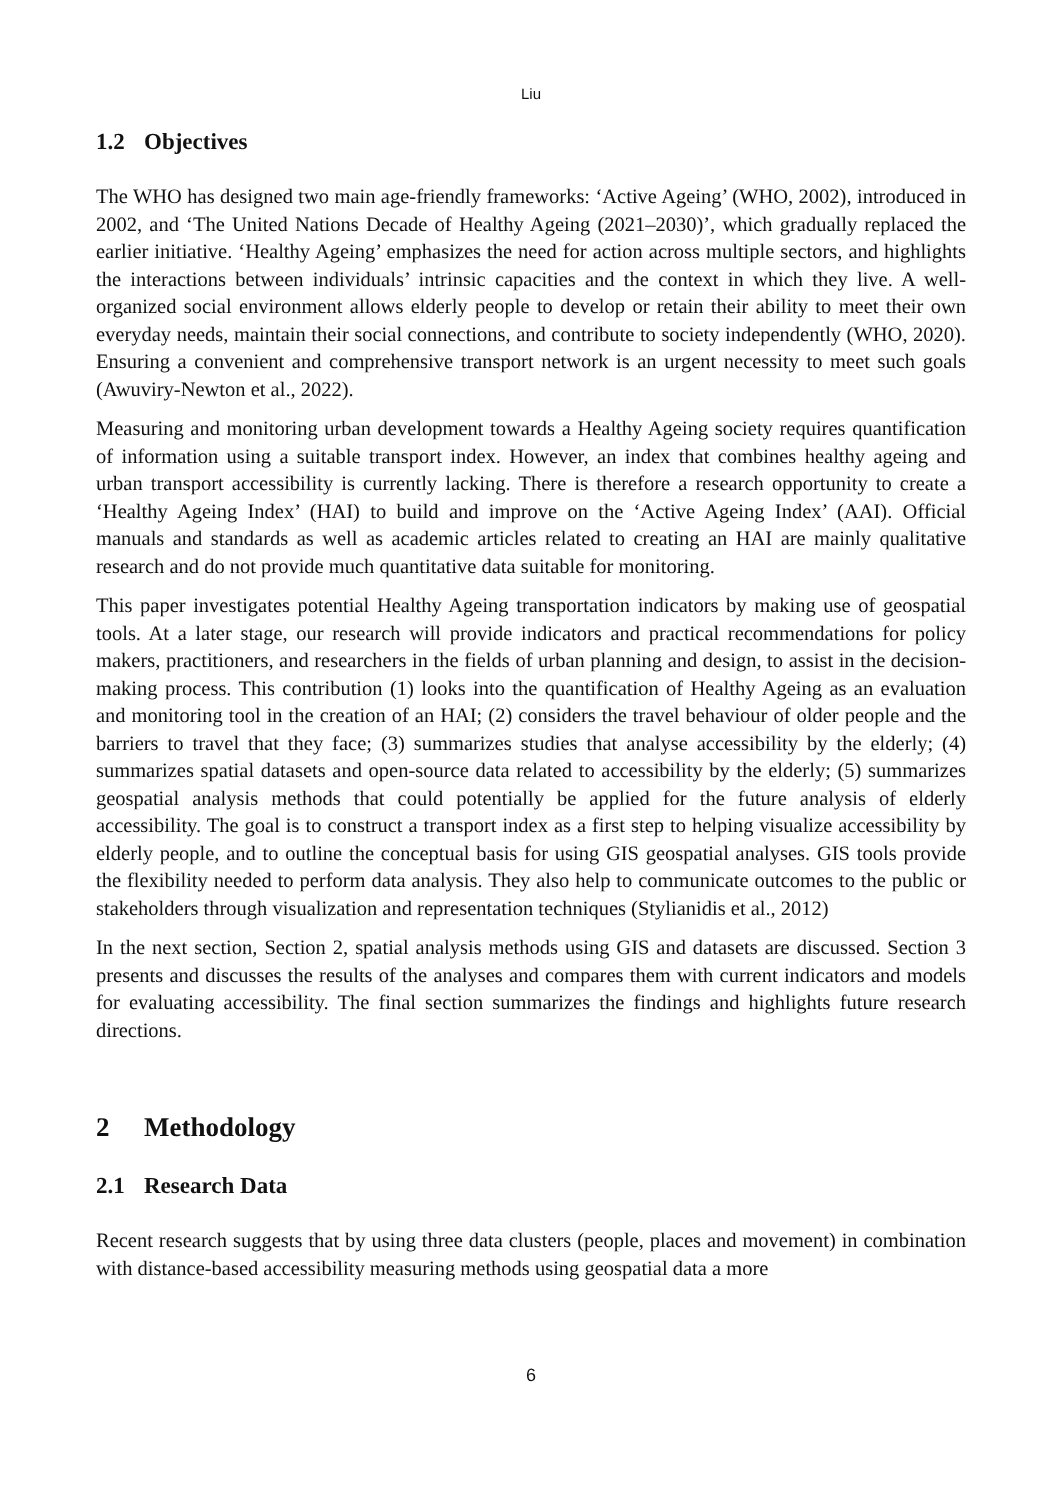Liu
1.2 Objectives
The WHO has designed two main age-friendly frameworks: ‘Active Ageing’ (WHO, 2002), introduced in 2002, and ‘The United Nations Decade of Healthy Ageing (2021–2030)’, which gradually replaced the earlier initiative. ‘Healthy Ageing’ emphasizes the need for action across multiple sectors, and highlights the interactions between individuals’ intrinsic capacities and the context in which they live. A well-organized social environment allows elderly people to develop or retain their ability to meet their own everyday needs, maintain their social connections, and contribute to society independently (WHO, 2020). Ensuring a convenient and comprehensive transport network is an urgent necessity to meet such goals (Awuviry-Newton et al., 2022).
Measuring and monitoring urban development towards a Healthy Ageing society requires quantification of information using a suitable transport index. However, an index that combines healthy ageing and urban transport accessibility is currently lacking. There is therefore a research opportunity to create a ‘Healthy Ageing Index’ (HAI) to build and improve on the ‘Active Ageing Index’ (AAI). Official manuals and standards as well as academic articles related to creating an HAI are mainly qualitative research and do not provide much quantitative data suitable for monitoring.
This paper investigates potential Healthy Ageing transportation indicators by making use of geospatial tools. At a later stage, our research will provide indicators and practical recommendations for policy makers, practitioners, and researchers in the fields of urban planning and design, to assist in the decision-making process. This contribution (1) looks into the quantification of Healthy Ageing as an evaluation and monitoring tool in the creation of an HAI; (2) considers the travel behaviour of older people and the barriers to travel that they face; (3) summarizes studies that analyse accessibility by the elderly; (4) summarizes spatial datasets and open-source data related to accessibility by the elderly; (5) summarizes geospatial analysis methods that could potentially be applied for the future analysis of elderly accessibility. The goal is to construct a transport index as a first step to helping visualize accessibility by elderly people, and to outline the conceptual basis for using GIS geospatial analyses. GIS tools provide the flexibility needed to perform data analysis. They also help to communicate outcomes to the public or stakeholders through visualization and representation techniques (Stylianidis et al., 2012)
In the next section, Section 2, spatial analysis methods using GIS and datasets are discussed. Section 3 presents and discusses the results of the analyses and compares them with current indicators and models for evaluating accessibility. The final section summarizes the findings and highlights future research directions.
2 Methodology
2.1 Research Data
Recent research suggests that by using three data clusters (people, places and movement) in combination with distance-based accessibility measuring methods using geospatial data a more
6